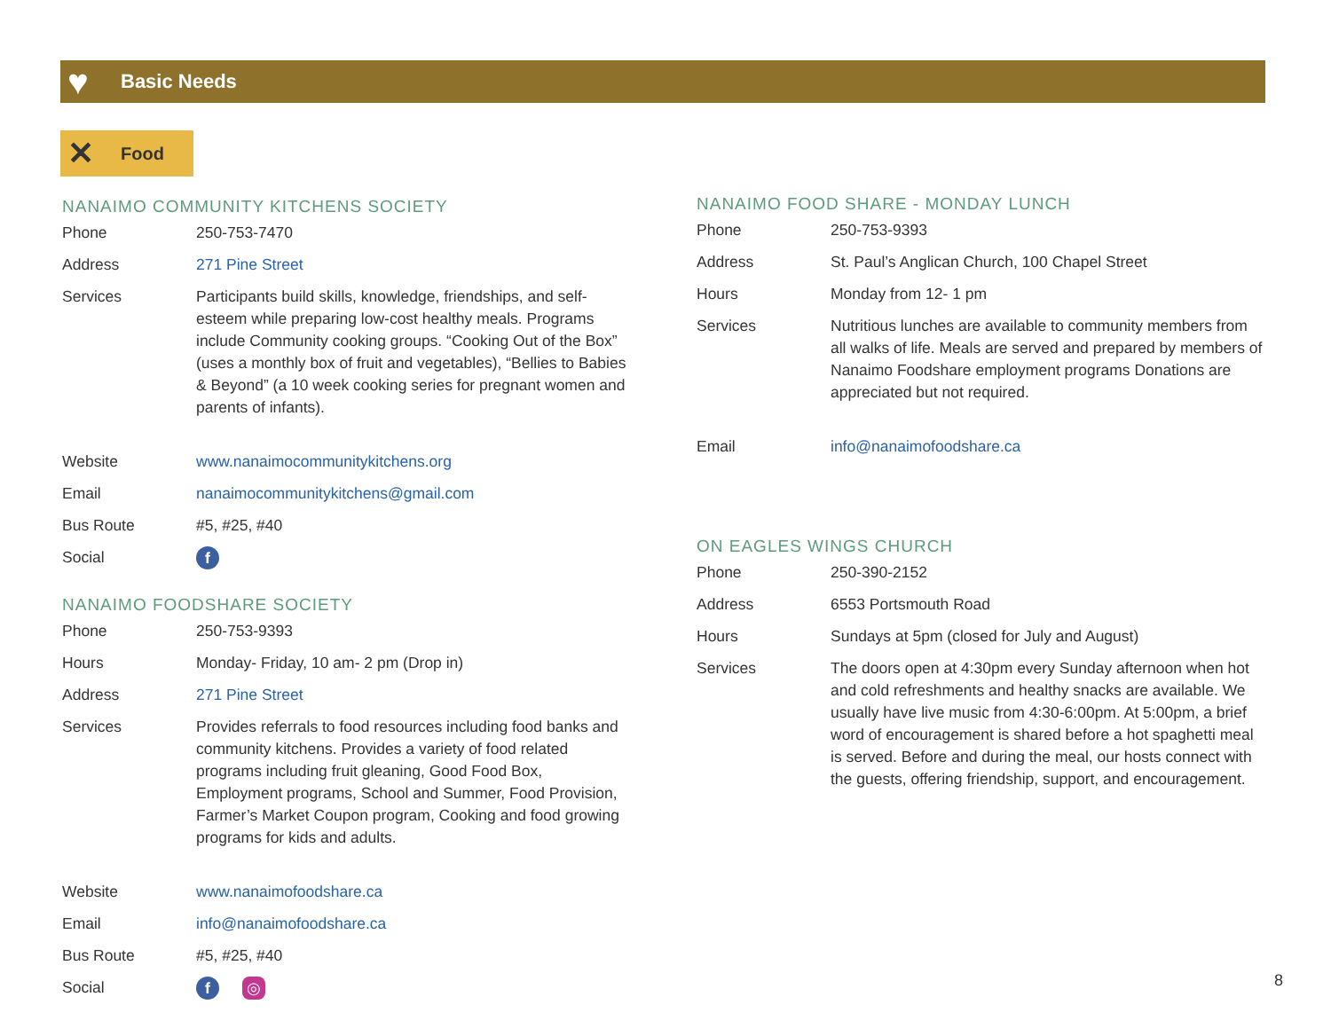♥
Basic Needs
✕
Food
NANAIMO COMMUNITY KITCHENS SOCIETY
| Phone | 250-753-7470 |
| Address | 271 Pine Street |
| Services | Participants build skills, knowledge, friendships, and self-esteem while preparing low-cost healthy meals. Programs include Community cooking groups. “Cooking Out of the Box” (uses a monthly box of fruit and vegetables), “Bellies to Babies & Beyond” (a 10 week cooking series for pregnant women and parents of infants). |
| Website | www.nanaimocommunitykitchens.org |
| Email | nanaimocommunitykitchens@gmail.com |
| Bus Route | #5, #25, #40 |
| Social | f |
NANAIMO FOODSHARE SOCIETY
| Phone | 250-753-9393 |
| Hours | Monday- Friday, 10 am- 2 pm (Drop in) |
| Address | 271 Pine Street |
| Services | Provides referrals to food resources including food banks and community kitchens. Provides a variety of food related programs including fruit gleaning, Good Food Box, Employment programs, School and Summer, Food Provision, Farmer’s Market Coupon program, Cooking and food growing programs for kids and adults. |
| Website | www.nanaimofoodshare.ca |
| Email | info@nanaimofoodshare.ca |
| Bus Route | #5, #25, #40 |
| Social | f ◎ |
NANAIMO FOOD SHARE - MONDAY LUNCH
| Phone | 250-753-9393 |
| Address | St. Paul’s Anglican Church, 100 Chapel Street |
| Hours | Monday from 12- 1 pm |
| Services | Nutritious lunches are available to community members from all walks of life. Meals are served and prepared by members of Nanaimo Foodshare employment programs Donations are appreciated but not required. |
| Email | info@nanaimofoodshare.ca |
ON EAGLES WINGS CHURCH
| Phone | 250-390-2152 |
| Address | 6553 Portsmouth Road |
| Hours | Sundays at 5pm (closed for July and August) |
| Services | The doors open at 4:30pm every Sunday afternoon when hot and cold refreshments and healthy snacks are available. We usually have live music from 4:30-6:00pm. At 5:00pm, a brief word of encouragement is shared before a hot spaghetti meal is served. Before and during the meal, our hosts connect with the guests, offering friendship, support, and encouragement. |
8